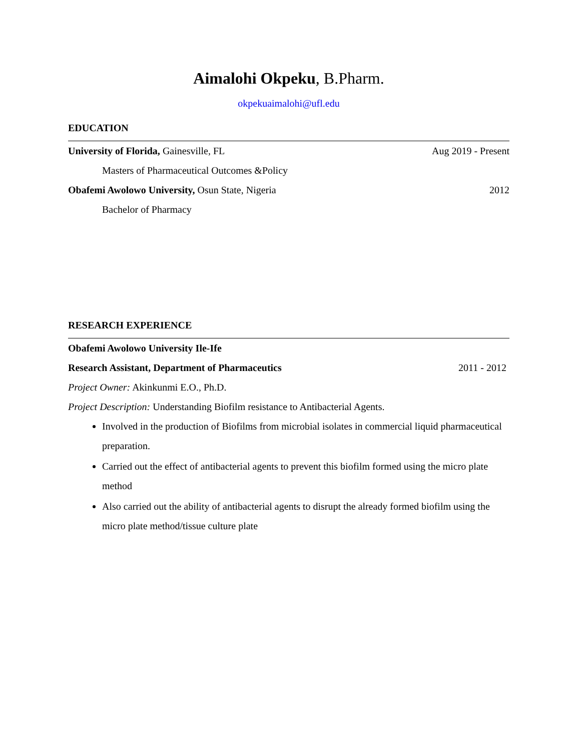Aimalohi Okpeku, B.Pharm.
okpekuaimalohi@ufl.edu
EDUCATION
University of Florida, Gainesville, FL Aug 2019 - Present
Masters of Pharmaceutical Outcomes &Policy
Obafemi Awolowo University, Osun State, Nigeria 2012
Bachelor of Pharmacy
RESEARCH EXPERIENCE
Obafemi Awolowo University Ile-Ife
Research Assistant, Department of Pharmaceutics 2011 - 2012
Project Owner: Akinkunmi E.O., Ph.D.
Project Description: Understanding Biofilm resistance to Antibacterial Agents.
Involved in the production of Biofilms from microbial isolates in commercial liquid pharmaceutical preparation.
Carried out the effect of antibacterial agents to prevent this biofilm formed using the micro plate method
Also carried out the ability of antibacterial agents to disrupt the already formed biofilm using the micro plate method/tissue culture plate